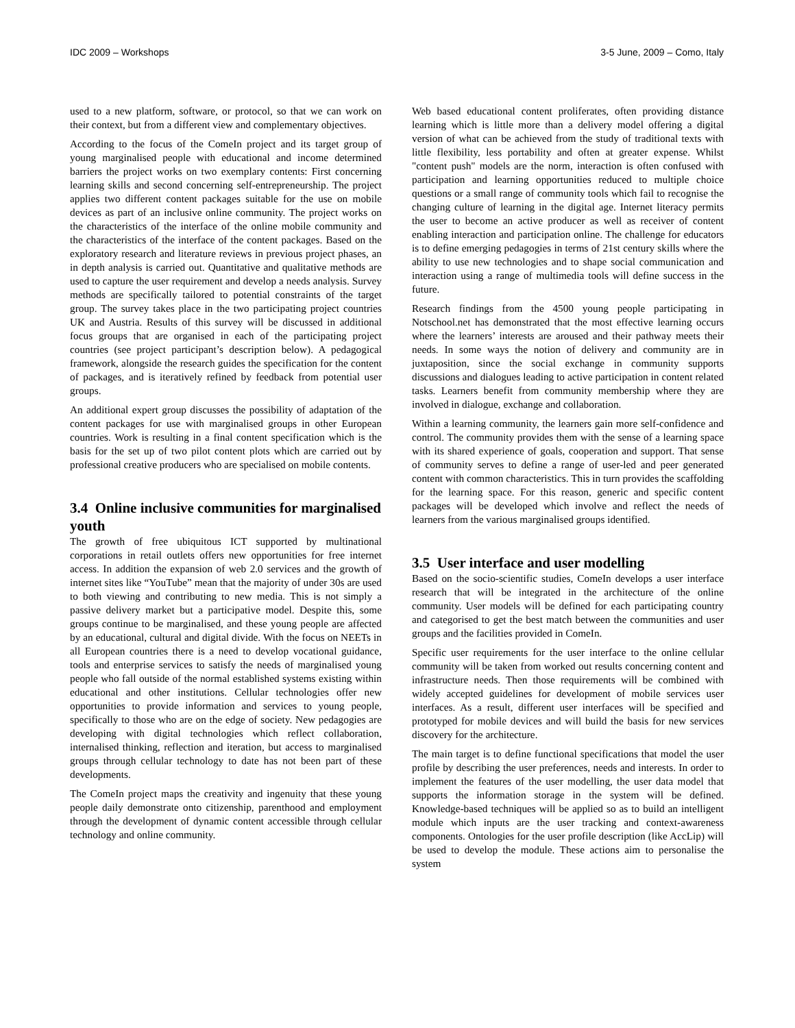IDC 2009 – Workshops 3-5 June, 2009 – Como, Italy
used to a new platform, software, or protocol, so that we can work on their context, but from a different view and complementary objectives.
According to the focus of the ComeIn project and its target group of young marginalised people with educational and income determined barriers the project works on two exemplary contents: First concerning learning skills and second concerning self-entrepreneurship. The project applies two different content packages suitable for the use on mobile devices as part of an inclusive online community. The project works on the characteristics of the interface of the online mobile community and the characteristics of the interface of the content packages. Based on the exploratory research and literature reviews in previous project phases, an in depth analysis is carried out. Quantitative and qualitative methods are used to capture the user requirement and develop a needs analysis. Survey methods are specifically tailored to potential constraints of the target group. The survey takes place in the two participating project countries UK and Austria. Results of this survey will be discussed in additional focus groups that are organised in each of the participating project countries (see project participant’s description below). A pedagogical framework, alongside the research guides the specification for the content of packages, and is iteratively refined by feedback from potential user groups.
An additional expert group discusses the possibility of adaptation of the content packages for use with marginalised groups in other European countries. Work is resulting in a final content specification which is the basis for the set up of two pilot content plots which are carried out by professional creative producers who are specialised on mobile contents.
3.4 Online inclusive communities for marginalised youth
The growth of free ubiquitous ICT supported by multinational corporations in retail outlets offers new opportunities for free internet access. In addition the expansion of web 2.0 services and the growth of internet sites like “YouTube” mean that the majority of under 30s are used to both viewing and contributing to new media. This is not simply a passive delivery market but a participative model. Despite this, some groups continue to be marginalised, and these young people are affected by an educational, cultural and digital divide. With the focus on NEETs in all European countries there is a need to develop vocational guidance, tools and enterprise services to satisfy the needs of marginalised young people who fall outside of the normal established systems existing within educational and other institutions. Cellular technologies offer new opportunities to provide information and services to young people, specifically to those who are on the edge of society. New pedagogies are developing with digital technologies which reflect collaboration, internalised thinking, reflection and iteration, but access to marginalised groups through cellular technology to date has not been part of these developments.
The ComeIn project maps the creativity and ingenuity that these young people daily demonstrate onto citizenship, parenthood and employment through the development of dynamic content accessible through cellular technology and online community.
Web based educational content proliferates, often providing distance learning which is little more than a delivery model offering a digital version of what can be achieved from the study of traditional texts with little flexibility, less portability and often at greater expense. Whilst "content push" models are the norm, interaction is often confused with participation and learning opportunities reduced to multiple choice questions or a small range of community tools which fail to recognise the changing culture of learning in the digital age. Internet literacy permits the user to become an active producer as well as receiver of content enabling interaction and participation online. The challenge for educators is to define emerging pedagogies in terms of 21st century skills where the ability to use new technologies and to shape social communication and interaction using a range of multimedia tools will define success in the future.
Research findings from the 4500 young people participating in Notschool.net has demonstrated that the most effective learning occurs where the learners’ interests are aroused and their pathway meets their needs. In some ways the notion of delivery and community are in juxtaposition, since the social exchange in community supports discussions and dialogues leading to active participation in content related tasks. Learners benefit from community membership where they are involved in dialogue, exchange and collaboration.
Within a learning community, the learners gain more self-confidence and control. The community provides them with the sense of a learning space with its shared experience of goals, cooperation and support. That sense of community serves to define a range of user-led and peer generated content with common characteristics. This in turn provides the scaffolding for the learning space. For this reason, generic and specific content packages will be developed which involve and reflect the needs of learners from the various marginalised groups identified.
3.5 User interface and user modelling
Based on the socio-scientific studies, ComeIn develops a user interface research that will be integrated in the architecture of the online community. User models will be defined for each participating country and categorised to get the best match between the communities and user groups and the facilities provided in ComeIn.
Specific user requirements for the user interface to the online cellular community will be taken from worked out results concerning content and infrastructure needs. Then those requirements will be combined with widely accepted guidelines for development of mobile services user interfaces. As a result, different user interfaces will be specified and prototyped for mobile devices and will build the basis for new services discovery for the architecture.
The main target is to define functional specifications that model the user profile by describing the user preferences, needs and interests. In order to implement the features of the user modelling, the user data model that supports the information storage in the system will be defined. Knowledge-based techniques will be applied so as to build an intelligent module which inputs are the user tracking and context-awareness components. Ontologies for the user profile description (like AccLip) will be used to develop the module. These actions aim to personalise the system